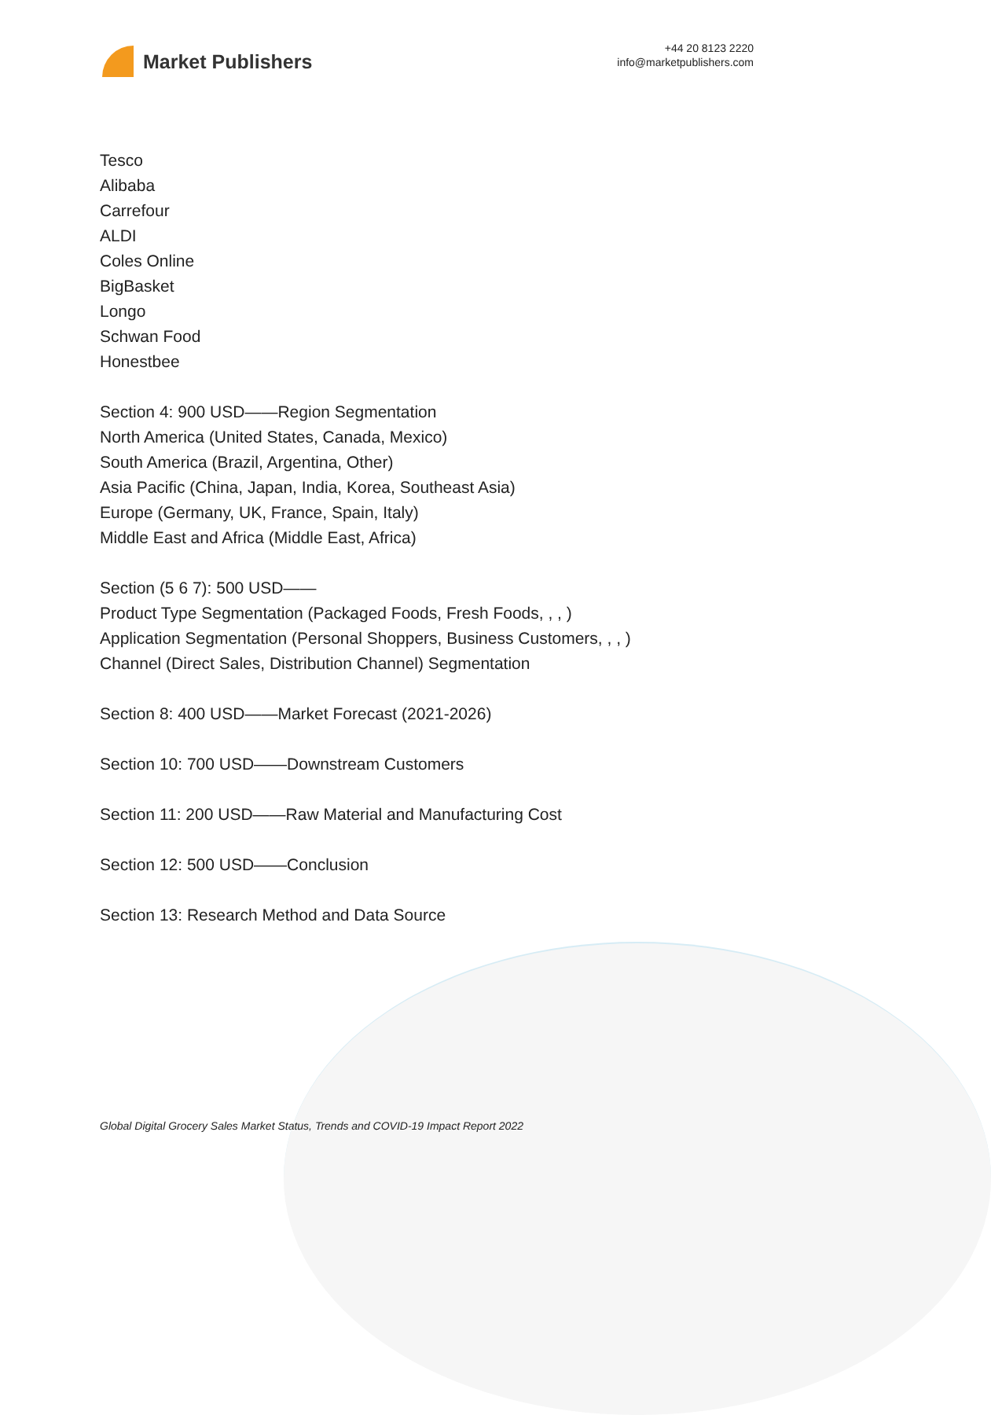Market Publishers
+44 20 8123 2220
info@marketpublishers.com
Tesco
Alibaba
Carrefour
ALDI
Coles Online
BigBasket
Longo
Schwan Food
Honestbee
Section 4: 900 USD——Region Segmentation
North America (United States, Canada, Mexico)
South America (Brazil, Argentina, Other)
Asia Pacific (China, Japan, India, Korea, Southeast Asia)
Europe (Germany, UK, France, Spain, Italy)
Middle East and Africa (Middle East, Africa)
Section (5 6 7): 500 USD——
Product Type Segmentation (Packaged Foods, Fresh Foods, , , )
Application Segmentation (Personal Shoppers, Business Customers, , , )
Channel (Direct Sales, Distribution Channel) Segmentation
Section 8: 400 USD——Market Forecast (2021-2026)
Section 10: 700 USD——Downstream Customers
Section 11: 200 USD——Raw Material and Manufacturing Cost
Section 12: 500 USD——Conclusion
Section 13: Research Method and Data Source
Global Digital Grocery Sales Market Status, Trends and COVID-19 Impact Report 2022